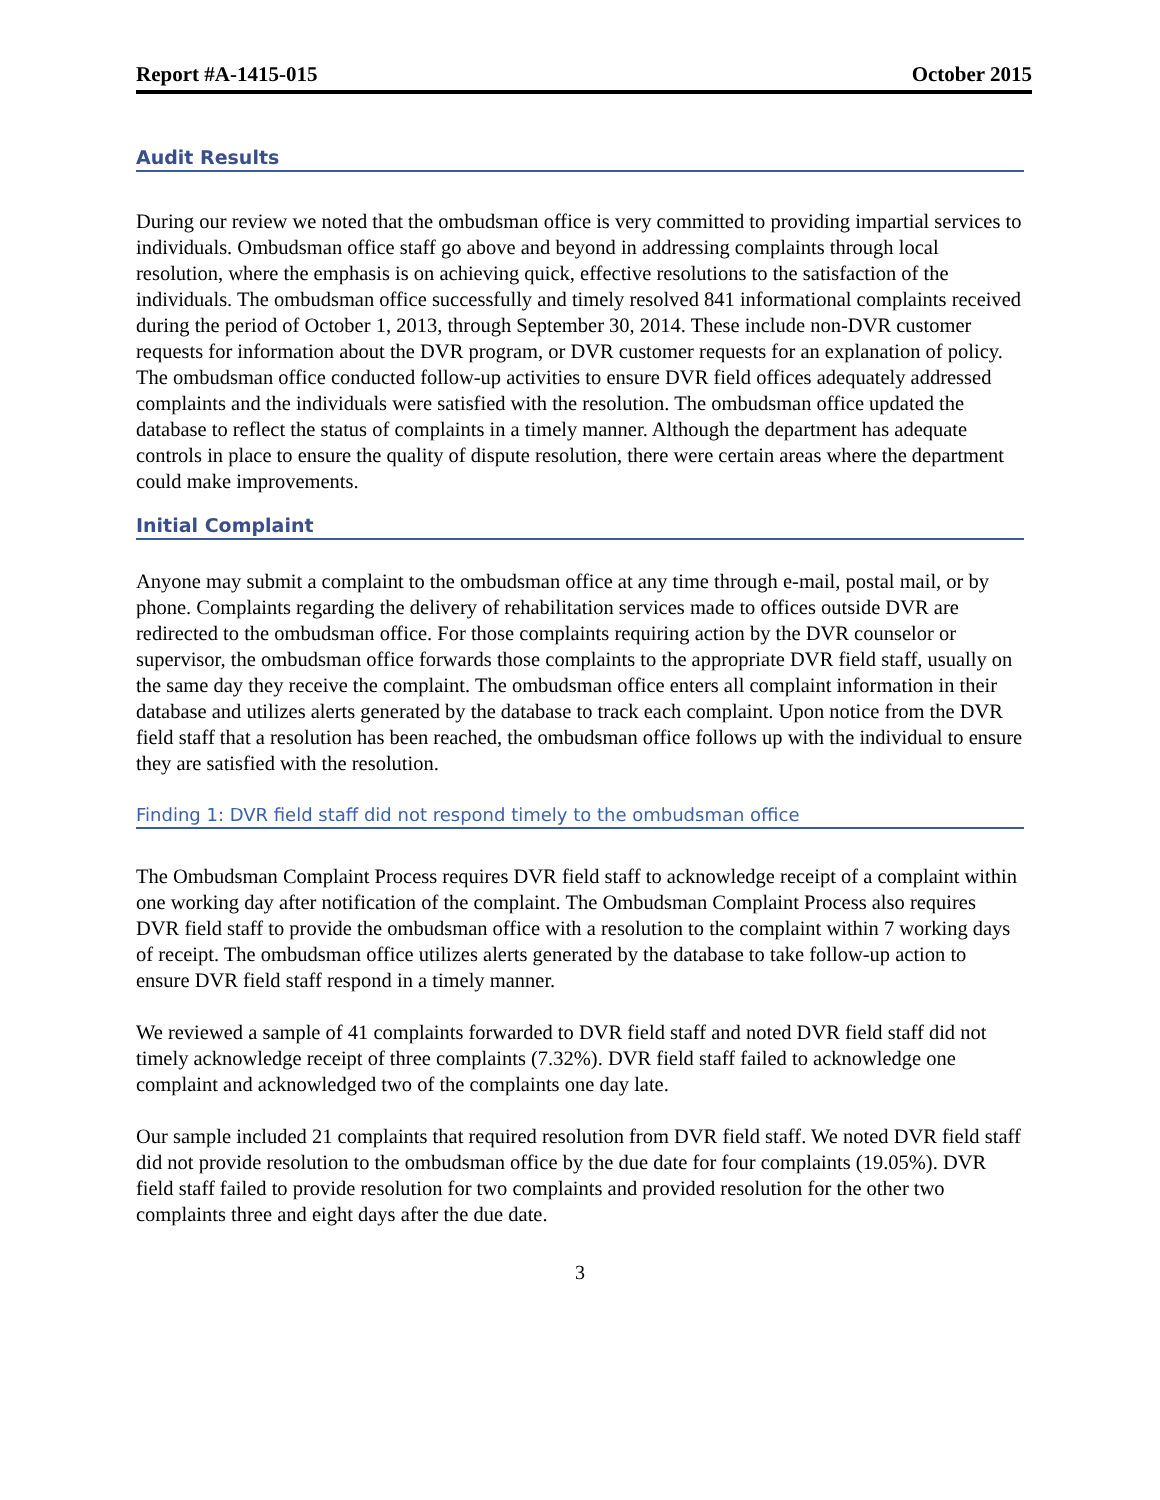Report #A-1415-015 October 2015
Audit Results
During our review we noted that the ombudsman office is very committed to providing impartial services to individuals. Ombudsman office staff go above and beyond in addressing complaints through local resolution, where the emphasis is on achieving quick, effective resolutions to the satisfaction of the individuals. The ombudsman office successfully and timely resolved 841 informational complaints received during the period of October 1, 2013, through September 30, 2014. These include non-DVR customer requests for information about the DVR program, or DVR customer requests for an explanation of policy. The ombudsman office conducted follow-up activities to ensure DVR field offices adequately addressed complaints and the individuals were satisfied with the resolution. The ombudsman office updated the database to reflect the status of complaints in a timely manner. Although the department has adequate controls in place to ensure the quality of dispute resolution, there were certain areas where the department could make improvements.
Initial Complaint
Anyone may submit a complaint to the ombudsman office at any time through e-mail, postal mail, or by phone. Complaints regarding the delivery of rehabilitation services made to offices outside DVR are redirected to the ombudsman office. For those complaints requiring action by the DVR counselor or supervisor, the ombudsman office forwards those complaints to the appropriate DVR field staff, usually on the same day they receive the complaint. The ombudsman office enters all complaint information in their database and utilizes alerts generated by the database to track each complaint. Upon notice from the DVR field staff that a resolution has been reached, the ombudsman office follows up with the individual to ensure they are satisfied with the resolution.
Finding 1: DVR field staff did not respond timely to the ombudsman office
The Ombudsman Complaint Process requires DVR field staff to acknowledge receipt of a complaint within one working day after notification of the complaint. The Ombudsman Complaint Process also requires DVR field staff to provide the ombudsman office with a resolution to the complaint within 7 working days of receipt. The ombudsman office utilizes alerts generated by the database to take follow-up action to ensure DVR field staff respond in a timely manner.
We reviewed a sample of 41 complaints forwarded to DVR field staff and noted DVR field staff did not timely acknowledge receipt of three complaints (7.32%). DVR field staff failed to acknowledge one complaint and acknowledged two of the complaints one day late.
Our sample included 21 complaints that required resolution from DVR field staff. We noted DVR field staff did not provide resolution to the ombudsman office by the due date for four complaints (19.05%). DVR field staff failed to provide resolution for two complaints and provided resolution for the other two complaints three and eight days after the due date.
3